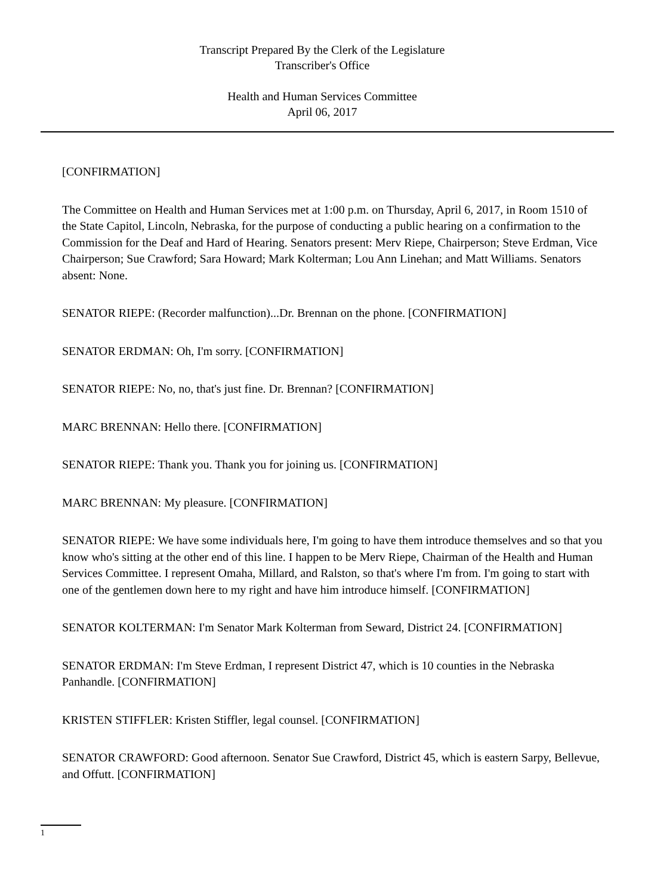Transcript Prepared By the Clerk of the Legislature
Transcriber's Office
Health and Human Services Committee
April 06, 2017
[CONFIRMATION]
The Committee on Health and Human Services met at 1:00 p.m. on Thursday, April 6, 2017, in Room 1510 of the State Capitol, Lincoln, Nebraska, for the purpose of conducting a public hearing on a confirmation to the Commission for the Deaf and Hard of Hearing. Senators present: Merv Riepe, Chairperson; Steve Erdman, Vice Chairperson; Sue Crawford; Sara Howard; Mark Kolterman; Lou Ann Linehan; and Matt Williams. Senators absent: None.
SENATOR RIEPE: (Recorder malfunction)...Dr. Brennan on the phone. [CONFIRMATION]
SENATOR ERDMAN: Oh, I'm sorry. [CONFIRMATION]
SENATOR RIEPE: No, no, that's just fine. Dr. Brennan? [CONFIRMATION]
MARC BRENNAN: Hello there. [CONFIRMATION]
SENATOR RIEPE: Thank you. Thank you for joining us. [CONFIRMATION]
MARC BRENNAN: My pleasure. [CONFIRMATION]
SENATOR RIEPE: We have some individuals here, I'm going to have them introduce themselves and so that you know who's sitting at the other end of this line. I happen to be Merv Riepe, Chairman of the Health and Human Services Committee. I represent Omaha, Millard, and Ralston, so that's where I'm from. I'm going to start with one of the gentlemen down here to my right and have him introduce himself. [CONFIRMATION]
SENATOR KOLTERMAN: I'm Senator Mark Kolterman from Seward, District 24. [CONFIRMATION]
SENATOR ERDMAN: I'm Steve Erdman, I represent District 47, which is 10 counties in the Nebraska Panhandle. [CONFIRMATION]
KRISTEN STIFFLER: Kristen Stiffler, legal counsel. [CONFIRMATION]
SENATOR CRAWFORD: Good afternoon. Senator Sue Crawford, District 45, which is eastern Sarpy, Bellevue, and Offutt. [CONFIRMATION]
1